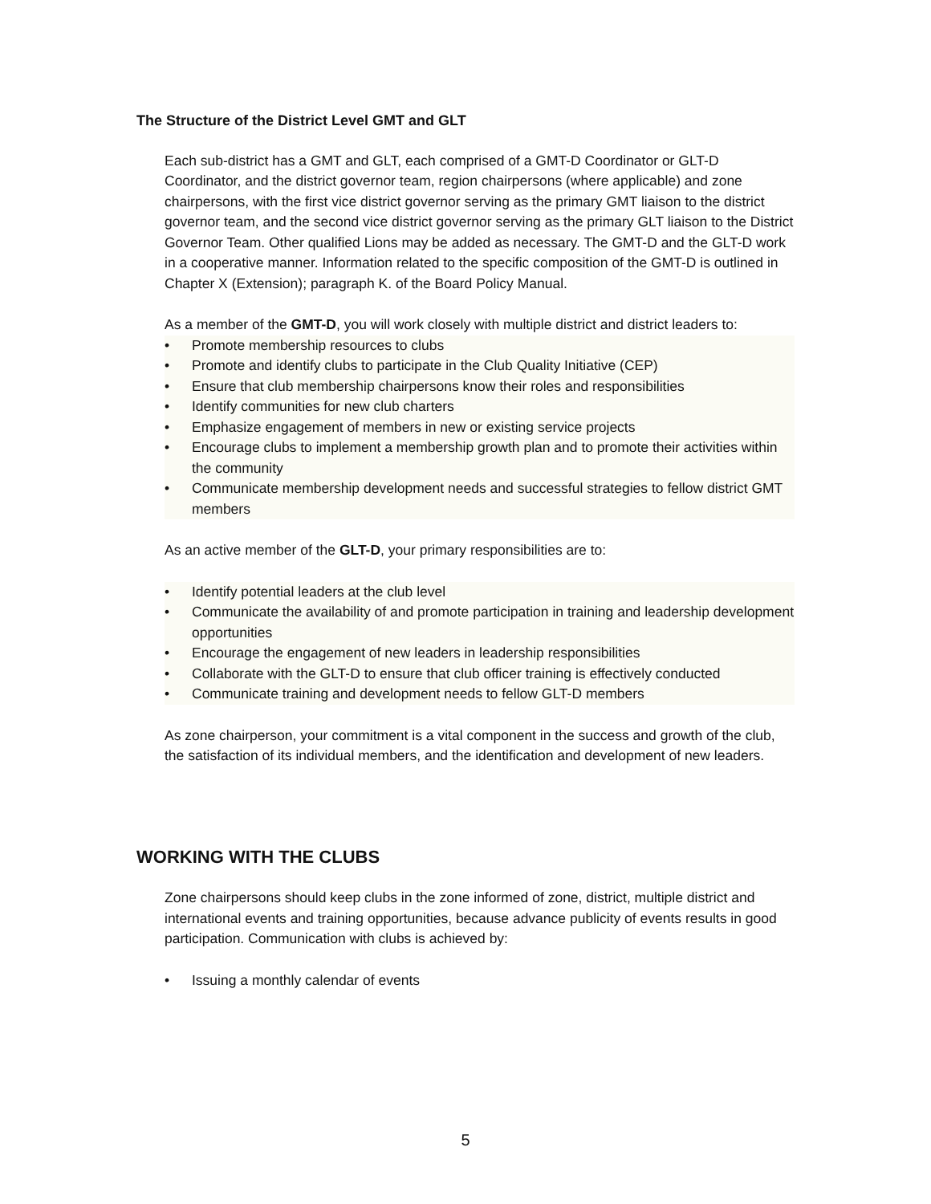The Structure of the District Level GMT and GLT
Each sub-district has a GMT and GLT, each comprised of a GMT-D Coordinator or GLT-D Coordinator, and the district governor team, region chairpersons (where applicable) and zone chairpersons, with the first vice district governor serving as the primary GMT liaison to the district governor team, and the second vice district governor serving as the primary GLT liaison to the District Governor Team. Other qualified Lions may be added as necessary. The GMT-D and the GLT-D work in a cooperative manner. Information related to the specific composition of the GMT-D is outlined in Chapter X (Extension); paragraph K. of the Board Policy Manual.
As a member of the GMT-D, you will work closely with multiple district and district leaders to:
• Promote membership resources to clubs
• Promote and identify clubs to participate in the Club Quality Initiative (CEP)
• Ensure that club membership chairpersons know their roles and responsibilities
• Identify communities for new club charters
• Emphasize engagement of members in new or existing service projects
• Encourage clubs to implement a membership growth plan and to promote their activities within the community
• Communicate membership development needs and successful strategies to fellow district GMT members
As an active member of the GLT-D, your primary responsibilities are to:
• Identify potential leaders at the club level
• Communicate the availability of and promote participation in training and leadership development opportunities
• Encourage the engagement of new leaders in leadership responsibilities
• Collaborate with the GLT-D to ensure that club officer training is effectively conducted
• Communicate training and development needs to fellow GLT-D members
As zone chairperson, your commitment is a vital component in the success and growth of the club, the satisfaction of its individual members, and the identification and development of new leaders.
WORKING WITH THE CLUBS
Zone chairpersons should keep clubs in the zone informed of zone, district, multiple district and international events and training opportunities, because advance publicity of events results in good participation. Communication with clubs is achieved by:
• Issuing a monthly calendar of events
5